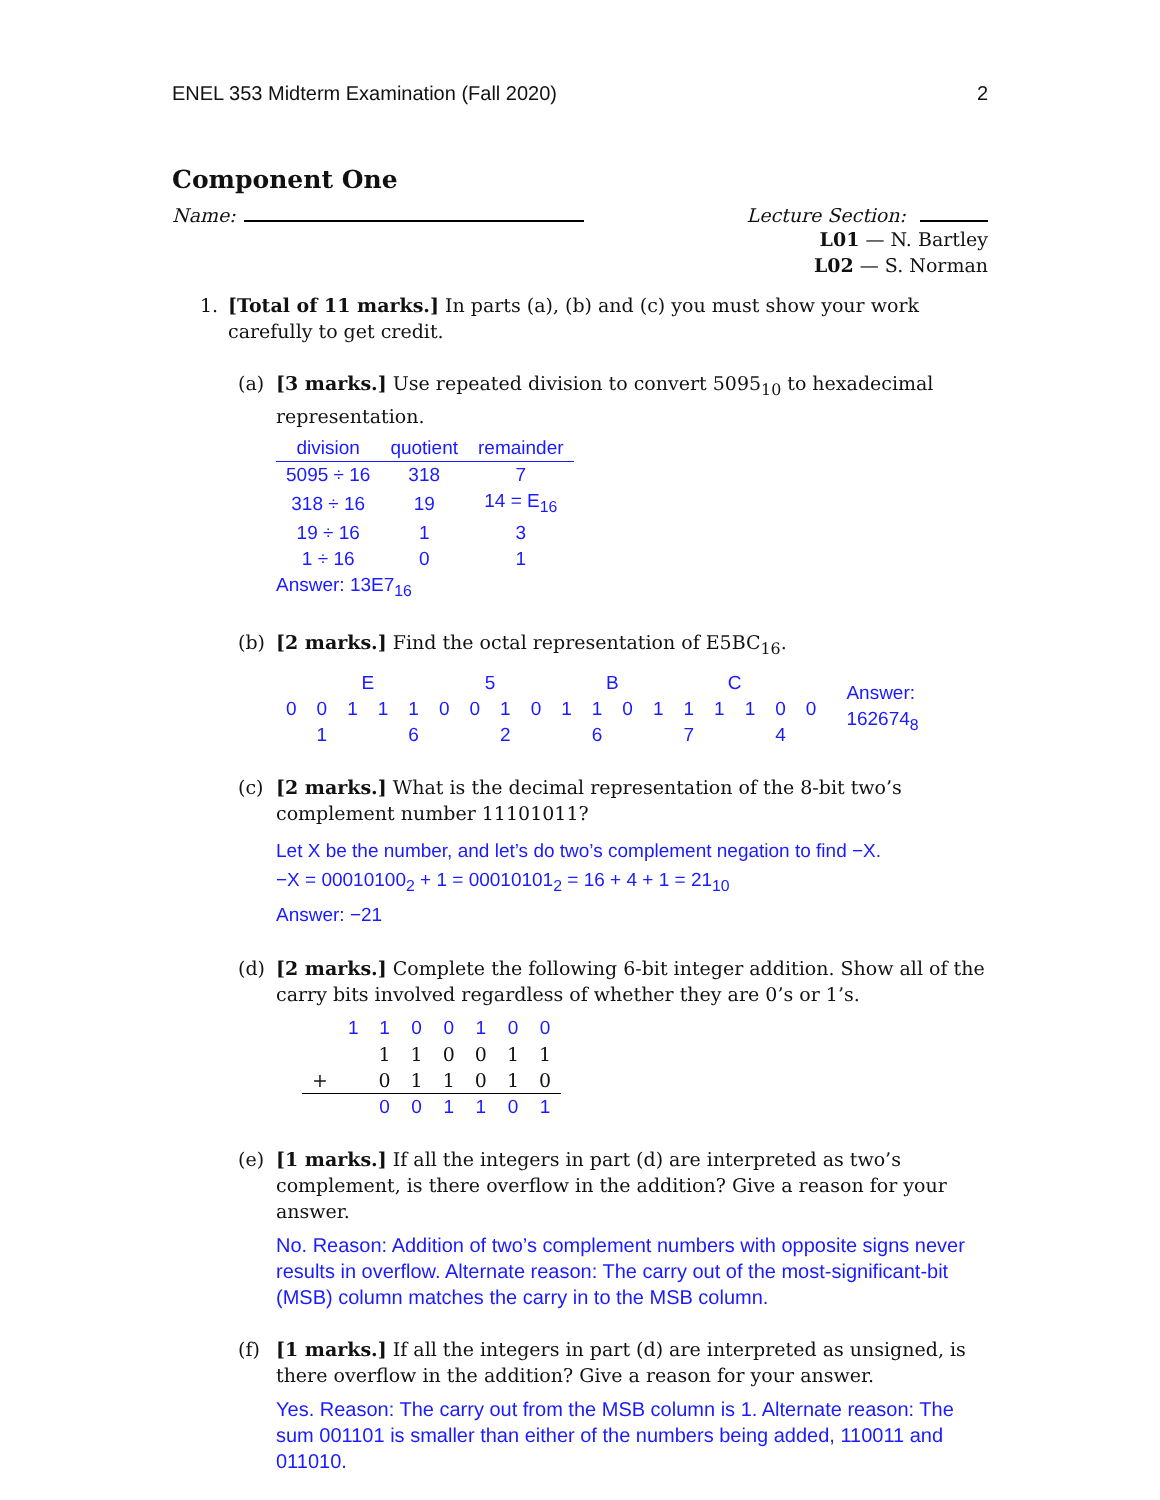ENEL 353 Midterm Examination (Fall 2020) 2
Component One
Name: Lecture Section:
L01 — N. Bartley
L02 — S. Norman
1. [Total of 11 marks.] In parts (a), (b) and (c) you must show your work carefully to get credit.
(a) [3 marks.] Use repeated division to convert 5095<sub>10</sub> to hexadecimal representation.
| division | quotient | remainder |
| --- | --- | --- |
| 5095 ÷ 16 | 318 | 7 |
| 318 ÷ 16 | 19 | 14 = E<sub>16</sub> |
| 19 ÷ 16 | 1 | 3 |
| 1 ÷ 16 | 0 | 1 |
Answer: 13E7<sub>16</sub>
(b) [2 marks.] Find the octal representation of E5BC<sub>16</sub>.
| | E | | | | 5 | | | | B | | | | C | | | | |
| 0 | 0 | 1 | 1 | 1 | 0 | 0 | 1 | 0 | 1 | 1 | 0 | 1 | 1 | 1 | 1 | 0 | 0 |
| 1 | | | 6 | | | 2 | | | 6 | | | 7 | | | 4 | | |
Answer: 162674<sub>8</sub>
(c) [2 marks.] What is the decimal representation of the 8-bit two’s complement number 11101011?
Let X be the number, and let’s do two’s complement negation to find −X.
−X = 00010100<sub>2</sub> + 1 = 00010101<sub>2</sub> = 16 + 4 + 1 = 21<sub>10</sub>
Answer: −21
(d) [2 marks.] Complete the following 6-bit integer addition. Show all of the carry bits involved regardless of whether they are 0’s or 1’s.
| | 1 | 1 | 0 | 0 | 1 | 0 | 0 |
| | | 1 | 1 | 0 | 0 | 1 | 1 |
| + | | 0 | 1 | 1 | 0 | 1 | 0 |
| | | 0 | 0 | 1 | 1 | 0 | 1 |
(e) [1 marks.] If all the integers in part (d) are interpreted as two’s complement, is there overflow in the addition? Give a reason for your answer.
No. Reason: Addition of two’s complement numbers with opposite signs never results in overflow. Alternate reason: The carry out of the most-significant-bit (MSB) column matches the carry in to the MSB column.
(f) [1 marks.] If all the integers in part (d) are interpreted as unsigned, is there overflow in the addition? Give a reason for your answer.
Yes. Reason: The carry out from the MSB column is 1. Alternate reason: The sum 001101 is smaller than either of the numbers being added, 110011 and 011010.